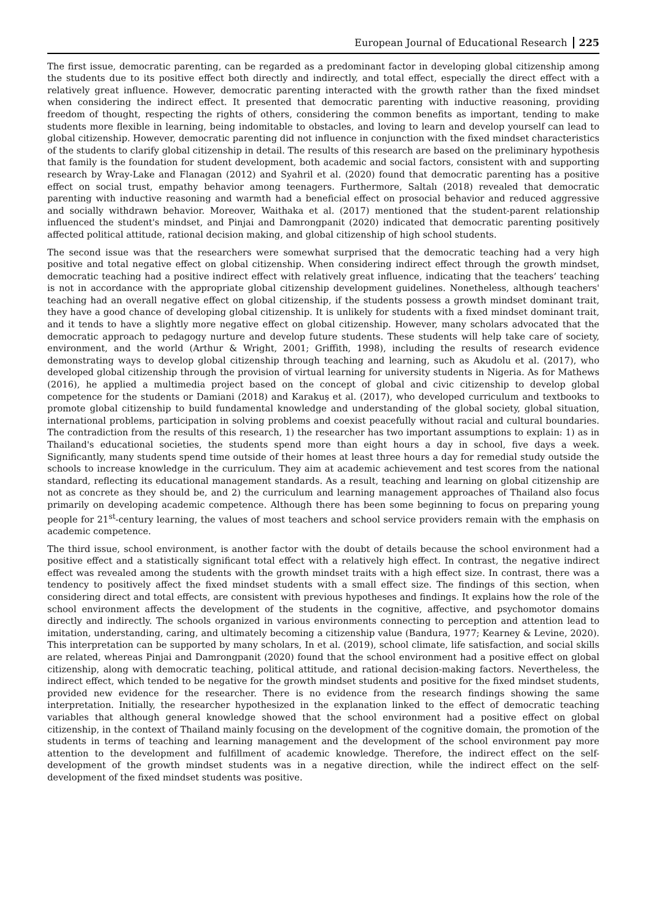European Journal of Educational Research 225
The first issue, democratic parenting, can be regarded as a predominant factor in developing global citizenship among the students due to its positive effect both directly and indirectly, and total effect, especially the direct effect with a relatively great influence. However, democratic parenting interacted with the growth rather than the fixed mindset when considering the indirect effect. It presented that democratic parenting with inductive reasoning, providing freedom of thought, respecting the rights of others, considering the common benefits as important, tending to make students more flexible in learning, being indomitable to obstacles, and loving to learn and develop yourself can lead to global citizenship. However, democratic parenting did not influence in conjunction with the fixed mindset characteristics of the students to clarify global citizenship in detail. The results of this research are based on the preliminary hypothesis that family is the foundation for student development, both academic and social factors, consistent with and supporting research by Wray-Lake and Flanagan (2012) and Syahril et al. (2020) found that democratic parenting has a positive effect on social trust, empathy behavior among teenagers. Furthermore, Saltalı (2018) revealed that democratic parenting with inductive reasoning and warmth had a beneficial effect on prosocial behavior and reduced aggressive and socially withdrawn behavior. Moreover, Waithaka et al. (2017) mentioned that the student-parent relationship influenced the student's mindset, and Pinjai and Damrongpanit (2020) indicated that democratic parenting positively affected political attitude, rational decision making, and global citizenship of high school students.
The second issue was that the researchers were somewhat surprised that the democratic teaching had a very high positive and total negative effect on global citizenship. When considering indirect effect through the growth mindset, democratic teaching had a positive indirect effect with relatively great influence, indicating that the teachers’ teaching is not in accordance with the appropriate global citizenship development guidelines. Nonetheless, although teachers' teaching had an overall negative effect on global citizenship, if the students possess a growth mindset dominant trait, they have a good chance of developing global citizenship. It is unlikely for students with a fixed mindset dominant trait, and it tends to have a slightly more negative effect on global citizenship. However, many scholars advocated that the democratic approach to pedagogy nurture and develop future students. These students will help take care of society, environment, and the world (Arthur & Wright, 2001; Griffith, 1998), including the results of research evidence demonstrating ways to develop global citizenship through teaching and learning, such as Akudolu et al. (2017), who developed global citizenship through the provision of virtual learning for university students in Nigeria. As for Mathews (2016), he applied a multimedia project based on the concept of global and civic citizenship to develop global competence for the students or Damiani (2018) and Karakuş et al. (2017), who developed curriculum and textbooks to promote global citizenship to build fundamental knowledge and understanding of the global society, global situation, international problems, participation in solving problems and coexist peacefully without racial and cultural boundaries. The contradiction from the results of this research, 1) the researcher has two important assumptions to explain: 1) as in Thailand's educational societies, the students spend more than eight hours a day in school, five days a week. Significantly, many students spend time outside of their homes at least three hours a day for remedial study outside the schools to increase knowledge in the curriculum. They aim at academic achievement and test scores from the national standard, reflecting its educational management standards. As a result, teaching and learning on global citizenship are not as concrete as they should be, and 2) the curriculum and learning management approaches of Thailand also focus primarily on developing academic competence. Although there has been some beginning to focus on preparing young people for 21<sup>st</sup>-century learning, the values of most teachers and school service providers remain with the emphasis on academic competence.
The third issue, school environment, is another factor with the doubt of details because the school environment had a positive effect and a statistically significant total effect with a relatively high effect. In contrast, the negative indirect effect was revealed among the students with the growth mindset traits with a high effect size. In contrast, there was a tendency to positively affect the fixed mindset students with a small effect size. The findings of this section, when considering direct and total effects, are consistent with previous hypotheses and findings. It explains how the role of the school environment affects the development of the students in the cognitive, affective, and psychomotor domains directly and indirectly. The schools organized in various environments connecting to perception and attention lead to imitation, understanding, caring, and ultimately becoming a citizenship value (Bandura, 1977; Kearney & Levine, 2020). This interpretation can be supported by many scholars, In et al. (2019), school climate, life satisfaction, and social skills are related, whereas Pinjai and Damrongpanit (2020) found that the school environment had a positive effect on global citizenship, along with democratic teaching, political attitude, and rational decision-making factors. Nevertheless, the indirect effect, which tended to be negative for the growth mindset students and positive for the fixed mindset students, provided new evidence for the researcher. There is no evidence from the research findings showing the same interpretation. Initially, the researcher hypothesized in the explanation linked to the effect of democratic teaching variables that although general knowledge showed that the school environment had a positive effect on global citizenship, in the context of Thailand mainly focusing on the development of the cognitive domain, the promotion of the students in terms of teaching and learning management and the development of the school environment pay more attention to the development and fulfillment of academic knowledge. Therefore, the indirect effect on the self-development of the growth mindset students was in a negative direction, while the indirect effect on the self-development of the fixed mindset students was positive.